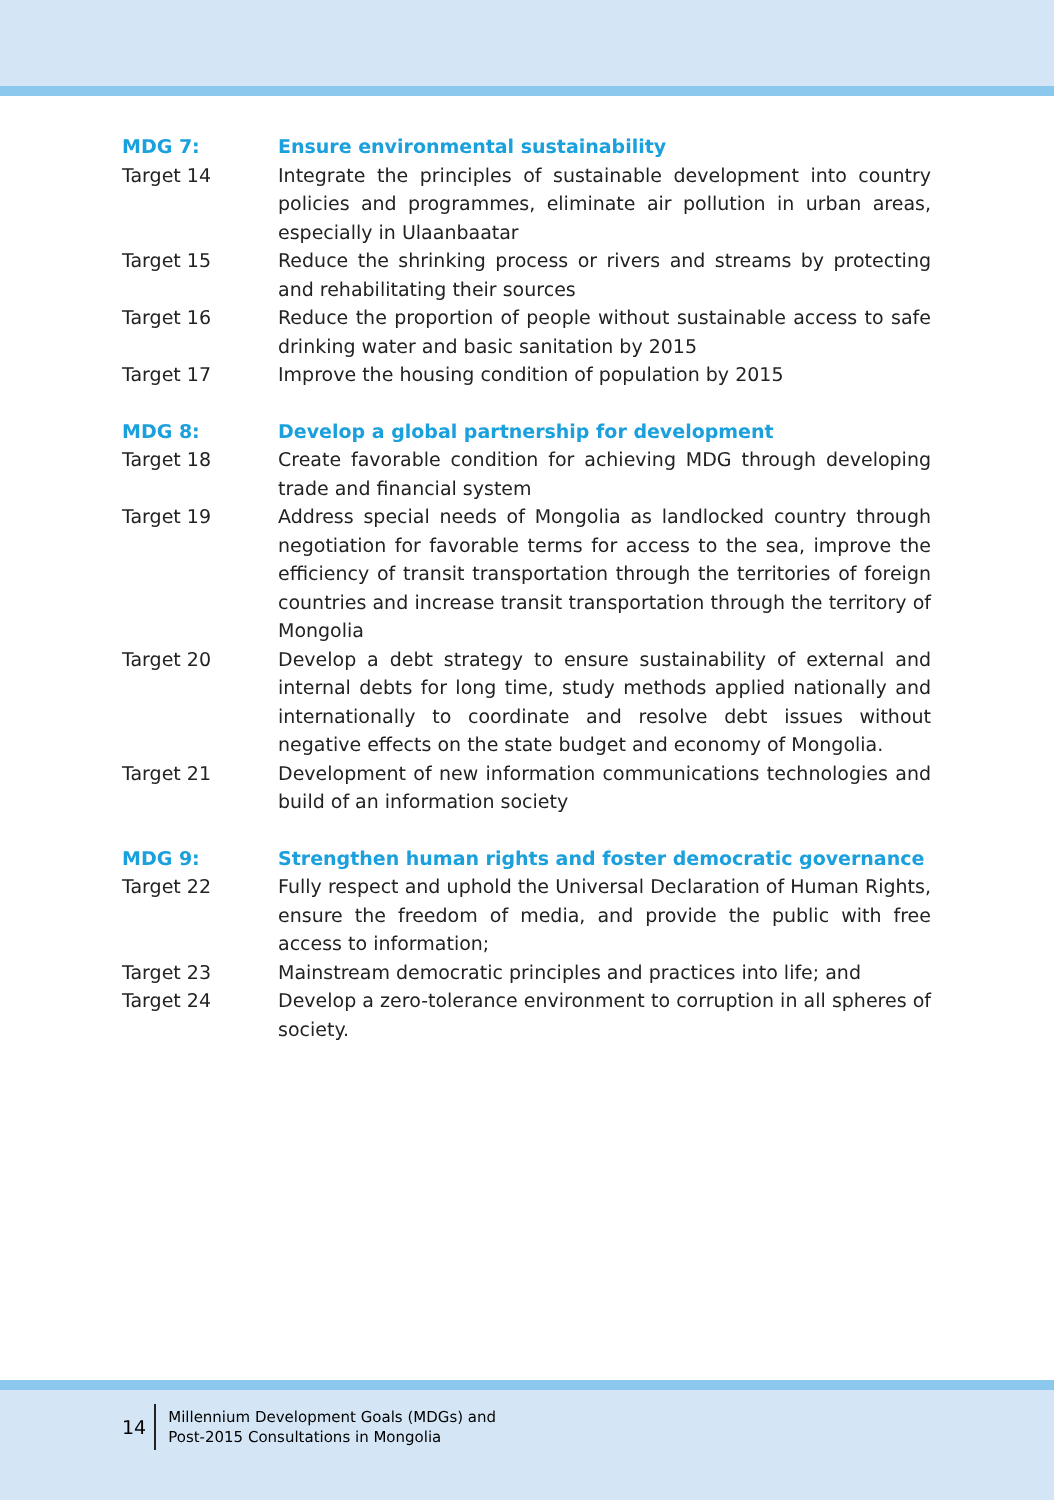MDG 7: Ensure environmental sustainability
Target 14 Integrate the principles of sustainable development into country policies and programmes, eliminate air pollution in urban areas, especially in Ulaanbaatar
Target 15 Reduce the shrinking process or rivers and streams by protecting and rehabilitating their sources
Target 16 Reduce the proportion of people without sustainable access to safe drinking water and basic sanitation by 2015
Target 17 Improve the housing condition of population by 2015
MDG 8: Develop a global partnership for development
Target 18 Create favorable condition for achieving MDG through developing trade and financial system
Target 19 Address special needs of Mongolia as landlocked country through negotiation for favorable terms for access to the sea, improve the efficiency of transit transportation through the territories of foreign countries and increase transit transportation through the territory of Mongolia
Target 20 Develop a debt strategy to ensure sustainability of external and internal debts for long time, study methods applied nationally and internationally to coordinate and resolve debt issues without negative effects on the state budget and economy of Mongolia.
Target 21 Development of new information communications technologies and build of an information society
MDG 9: Strengthen human rights and foster democratic governance
Target 22 Fully respect and uphold the Universal Declaration of Human Rights, ensure the freedom of media, and provide the public with free access to information;
Target 23 Mainstream democratic principles and practices into life; and
Target 24 Develop a zero-tolerance environment to corruption in all spheres of society.
14
Millennium Development Goals (MDGs) and
Post-2015 Consultations in Mongolia